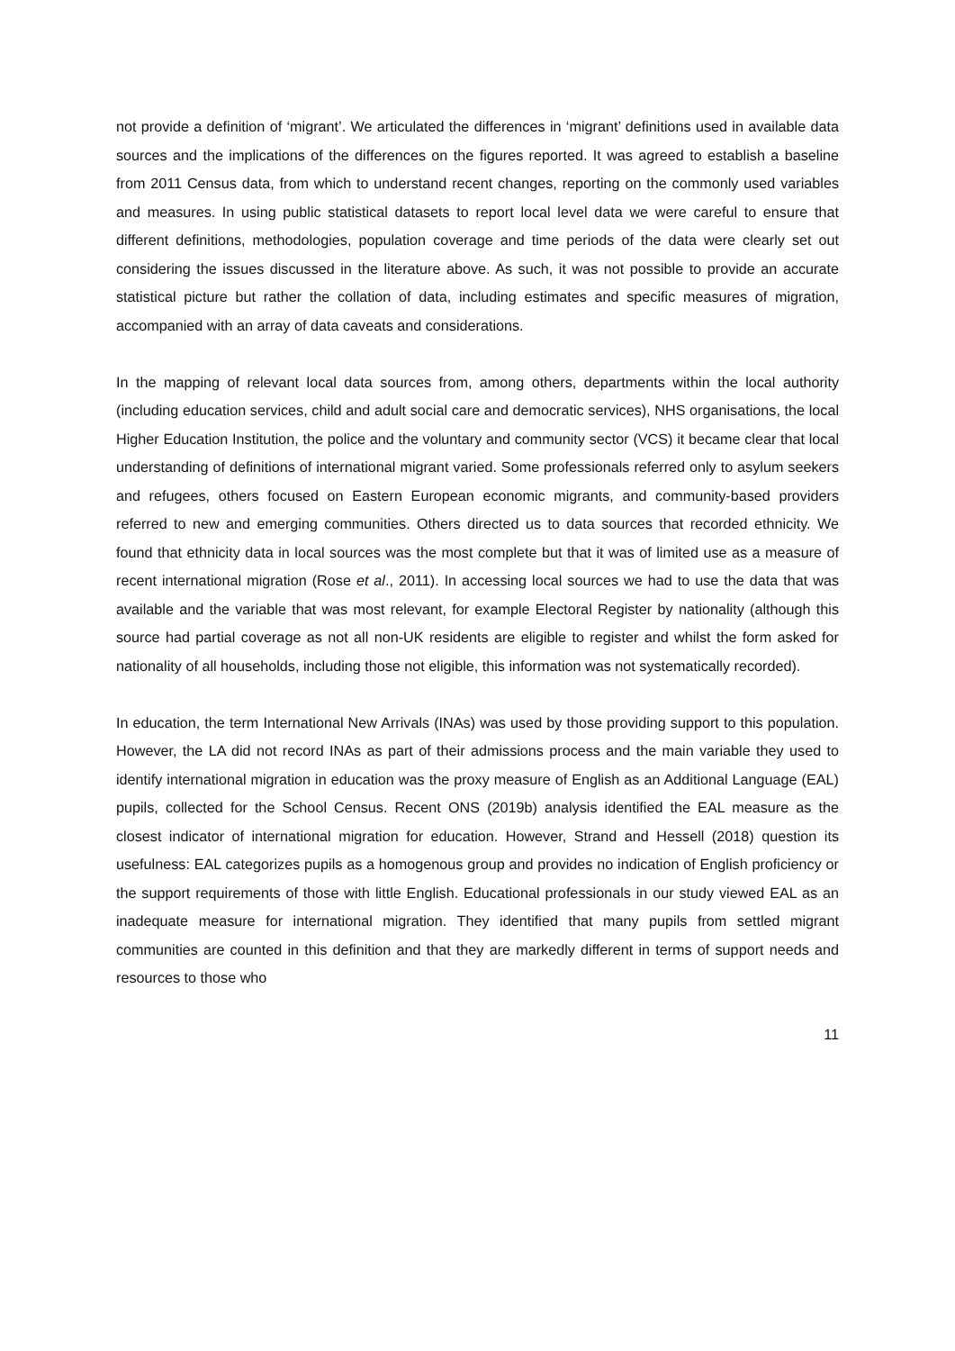not provide a definition of ‘migrant’. We articulated the differences in ‘migrant’ definitions used in available data sources and the implications of the differences on the figures reported. It was agreed to establish a baseline from 2011 Census data, from which to understand recent changes, reporting on the commonly used variables and measures. In using public statistical datasets to report local level data we were careful to ensure that different definitions, methodologies, population coverage and time periods of the data were clearly set out considering the issues discussed in the literature above. As such, it was not possible to provide an accurate statistical picture but rather the collation of data, including estimates and specific measures of migration, accompanied with an array of data caveats and considerations.
In the mapping of relevant local data sources from, among others, departments within the local authority (including education services, child and adult social care and democratic services), NHS organisations, the local Higher Education Institution, the police and the voluntary and community sector (VCS) it became clear that local understanding of definitions of international migrant varied. Some professionals referred only to asylum seekers and refugees, others focused on Eastern European economic migrants, and community-based providers referred to new and emerging communities. Others directed us to data sources that recorded ethnicity. We found that ethnicity data in local sources was the most complete but that it was of limited use as a measure of recent international migration (Rose et al., 2011). In accessing local sources we had to use the data that was available and the variable that was most relevant, for example Electoral Register by nationality (although this source had partial coverage as not all non-UK residents are eligible to register and whilst the form asked for nationality of all households, including those not eligible, this information was not systematically recorded).
In education, the term International New Arrivals (INAs) was used by those providing support to this population. However, the LA did not record INAs as part of their admissions process and the main variable they used to identify international migration in education was the proxy measure of English as an Additional Language (EAL) pupils, collected for the School Census. Recent ONS (2019b) analysis identified the EAL measure as the closest indicator of international migration for education. However, Strand and Hessell (2018) question its usefulness: EAL categorizes pupils as a homogenous group and provides no indication of English proficiency or the support requirements of those with little English. Educational professionals in our study viewed EAL as an inadequate measure for international migration. They identified that many pupils from settled migrant communities are counted in this definition and that they are markedly different in terms of support needs and resources to those who
11